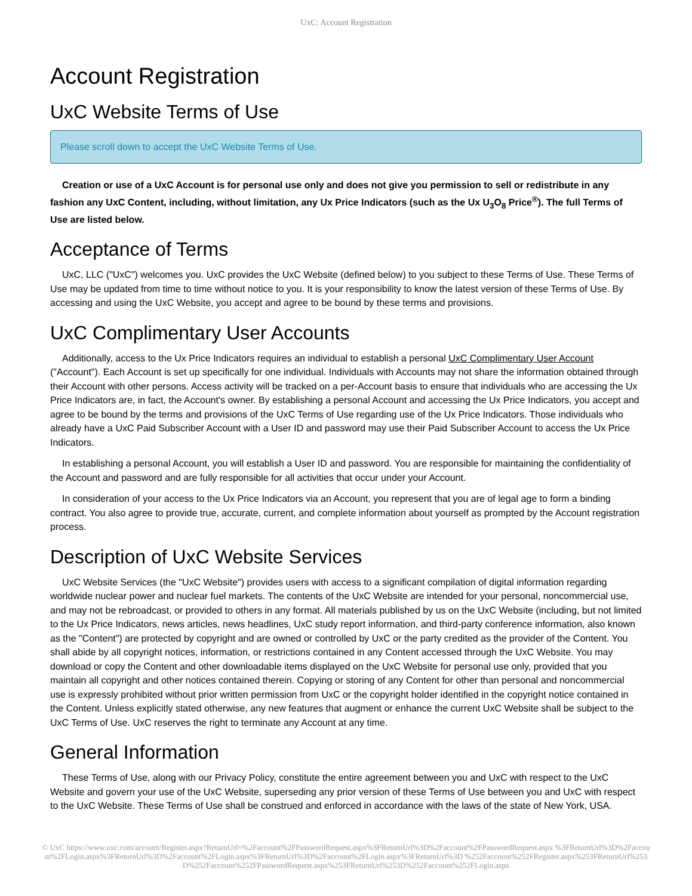UxC: Account Registration
Account Registration
UxC Website Terms of Use
Please scroll down to accept the UxC Website Terms of Use.
Creation or use of a UxC Account is for personal use only and does not give you permission to sell or redistribute in any fashion any UxC Content, including, without limitation, any Ux Price Indicators (such as the Ux U<sub>3</sub>O<sub>8</sub> Price<sup>®</sup>). The full Terms of Use are listed below.
Acceptance of Terms
UxC, LLC ("UxC") welcomes you. UxC provides the UxC Website (defined below) to you subject to these Terms of Use. These Terms of Use may be updated from time to time without notice to you. It is your responsibility to know the latest version of these Terms of Use. By accessing and using the UxC Website, you accept and agree to be bound by these terms and provisions.
UxC Complimentary User Accounts
Additionally, access to the Ux Price Indicators requires an individual to establish a personal UxC Complimentary User Account ("Account"). Each Account is set up specifically for one individual. Individuals with Accounts may not share the information obtained through their Account with other persons. Access activity will be tracked on a per-Account basis to ensure that individuals who are accessing the Ux Price Indicators are, in fact, the Account's owner. By establishing a personal Account and accessing the Ux Price Indicators, you accept and agree to be bound by the terms and provisions of the UxC Terms of Use regarding use of the Ux Price Indicators. Those individuals who already have a UxC Paid Subscriber Account with a User ID and password may use their Paid Subscriber Account to access the Ux Price Indicators.
In establishing a personal Account, you will establish a User ID and password. You are responsible for maintaining the confidentiality of the Account and password and are fully responsible for all activities that occur under your Account.
In consideration of your access to the Ux Price Indicators via an Account, you represent that you are of legal age to form a binding contract. You also agree to provide true, accurate, current, and complete information about yourself as prompted by the Account registration process.
Description of UxC Website Services
UxC Website Services (the "UxC Website") provides users with access to a significant compilation of digital information regarding worldwide nuclear power and nuclear fuel markets. The contents of the UxC Website are intended for your personal, noncommercial use, and may not be rebroadcast, or provided to others in any format. All materials published by us on the UxC Website (including, but not limited to the Ux Price Indicators, news articles, news headlines, UxC study report information, and third-party conference information, also known as the "Content") are protected by copyright and are owned or controlled by UxC or the party credited as the provider of the Content. You shall abide by all copyright notices, information, or restrictions contained in any Content accessed through the UxC Website. You may download or copy the Content and other downloadable items displayed on the UxC Website for personal use only, provided that you maintain all copyright and other notices contained therein. Copying or storing of any Content for other than personal and noncommercial use is expressly prohibited without prior written permission from UxC or the copyright holder identified in the copyright notice contained in the Content. Unless explicitly stated otherwise, any new features that augment or enhance the current UxC Website shall be subject to the UxC Terms of Use. UxC reserves the right to terminate any Account at any time.
General Information
These Terms of Use, along with our Privacy Policy, constitute the entire agreement between you and UxC with respect to the UxC Website and govern your use of the UxC Website, superseding any prior version of these Terms of Use between you and UxC with respect to the UxC Website. These Terms of Use shall be construed and enforced in accordance with the laws of the state of New York, USA.
© UxC https://www.uxc.com/account/Register.aspx?ReturnUrl=%2Faccount%2FPasswordRequest.aspx%3FReturnUrl%3D%2Faccount%2FPasswordRequest.aspx %3FReturnUrl%3D%2Faccount%2FLogin.aspx%3FReturnUrl%3D%2Faccount%2FLogin.aspx%3FReturnUrl%3D%2Faccount%2FLogin.aspx%3FReturnUrl%3D %252Faccount%252FRegister.aspx%253FReturnUrl%253D%252Faccount%252FPasswordRequest.aspx%253FReturnUrl%253D%252Faccount%252FLogin.aspx